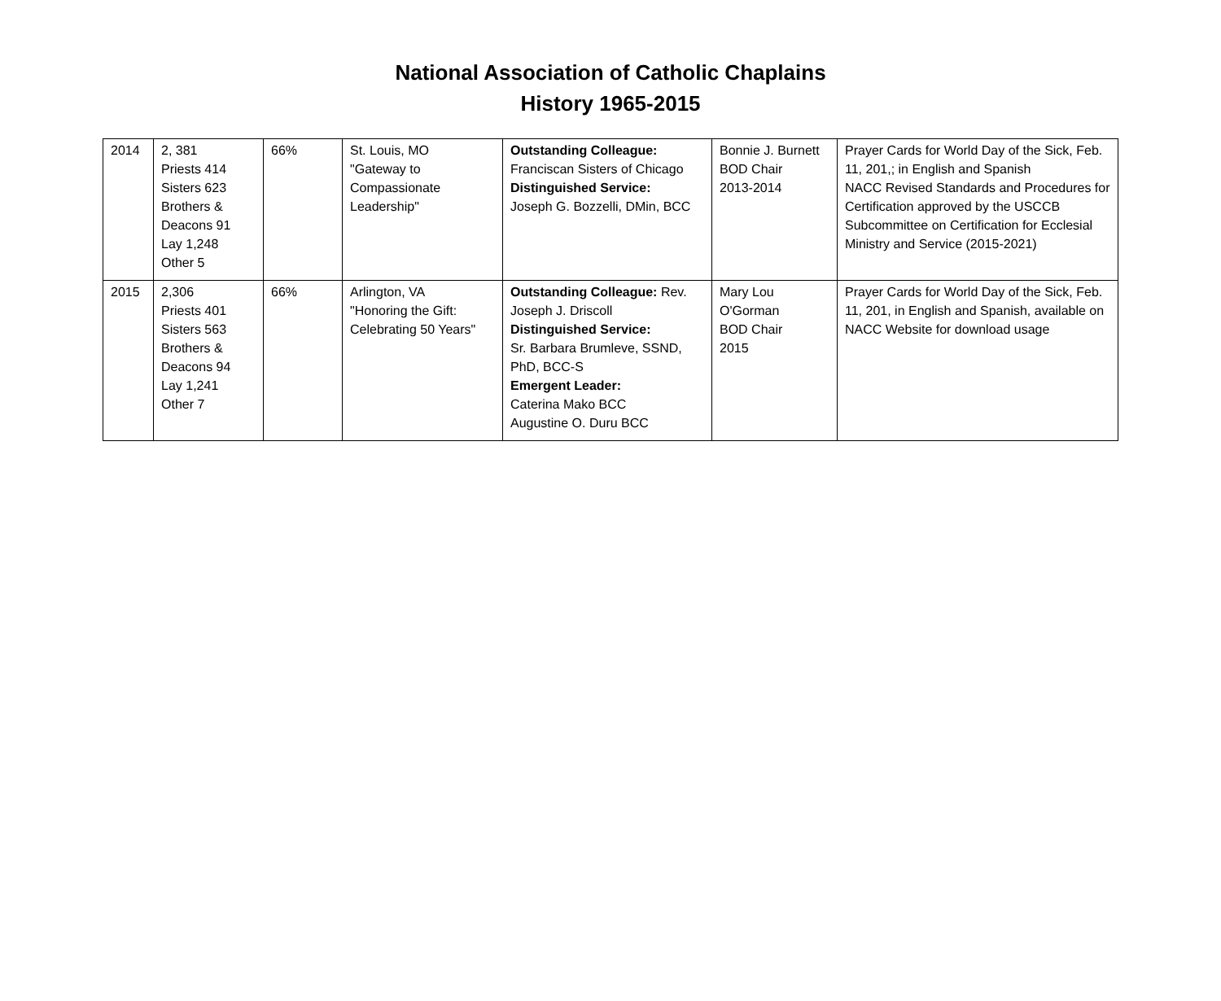National Association of Catholic Chaplains
History 1965-2015
| 2014 | 2, 381 Priests 414 Sisters 623 Brothers & Deacons 91 Lay 1,248 Other 5 | 66% | St. Louis, MO "Gateway to Compassionate Leadership" | Outstanding Colleague: Franciscan Sisters of Chicago Distinguished Service: Joseph G. Bozzelli, DMin, BCC | Bonnie J. Burnett BOD Chair 2013-2014 | Prayer Cards for World Day of the Sick, Feb. 11, 201,; in English and Spanish NACC Revised Standards and Procedures for Certification approved by the USCCB Subcommittee on Certification for Ecclesial Ministry and Service (2015-2021) |
| 2015 | 2,306 Priests 401 Sisters 563 Brothers & Deacons 94 Lay 1,241 Other 7 | 66% | Arlington, VA "Honoring the Gift: Celebrating 50 Years" | Outstanding Colleague: Rev. Joseph J. Driscoll Distinguished Service: Sr. Barbara Brumleve, SSND, PhD, BCC-S Emergent Leader: Caterina Mako BCC Augustine O. Duru BCC | Mary Lou O'Gorman BOD Chair 2015 | Prayer Cards for World Day of the Sick, Feb. 11, 201, in English and Spanish, available on NACC Website for download usage |